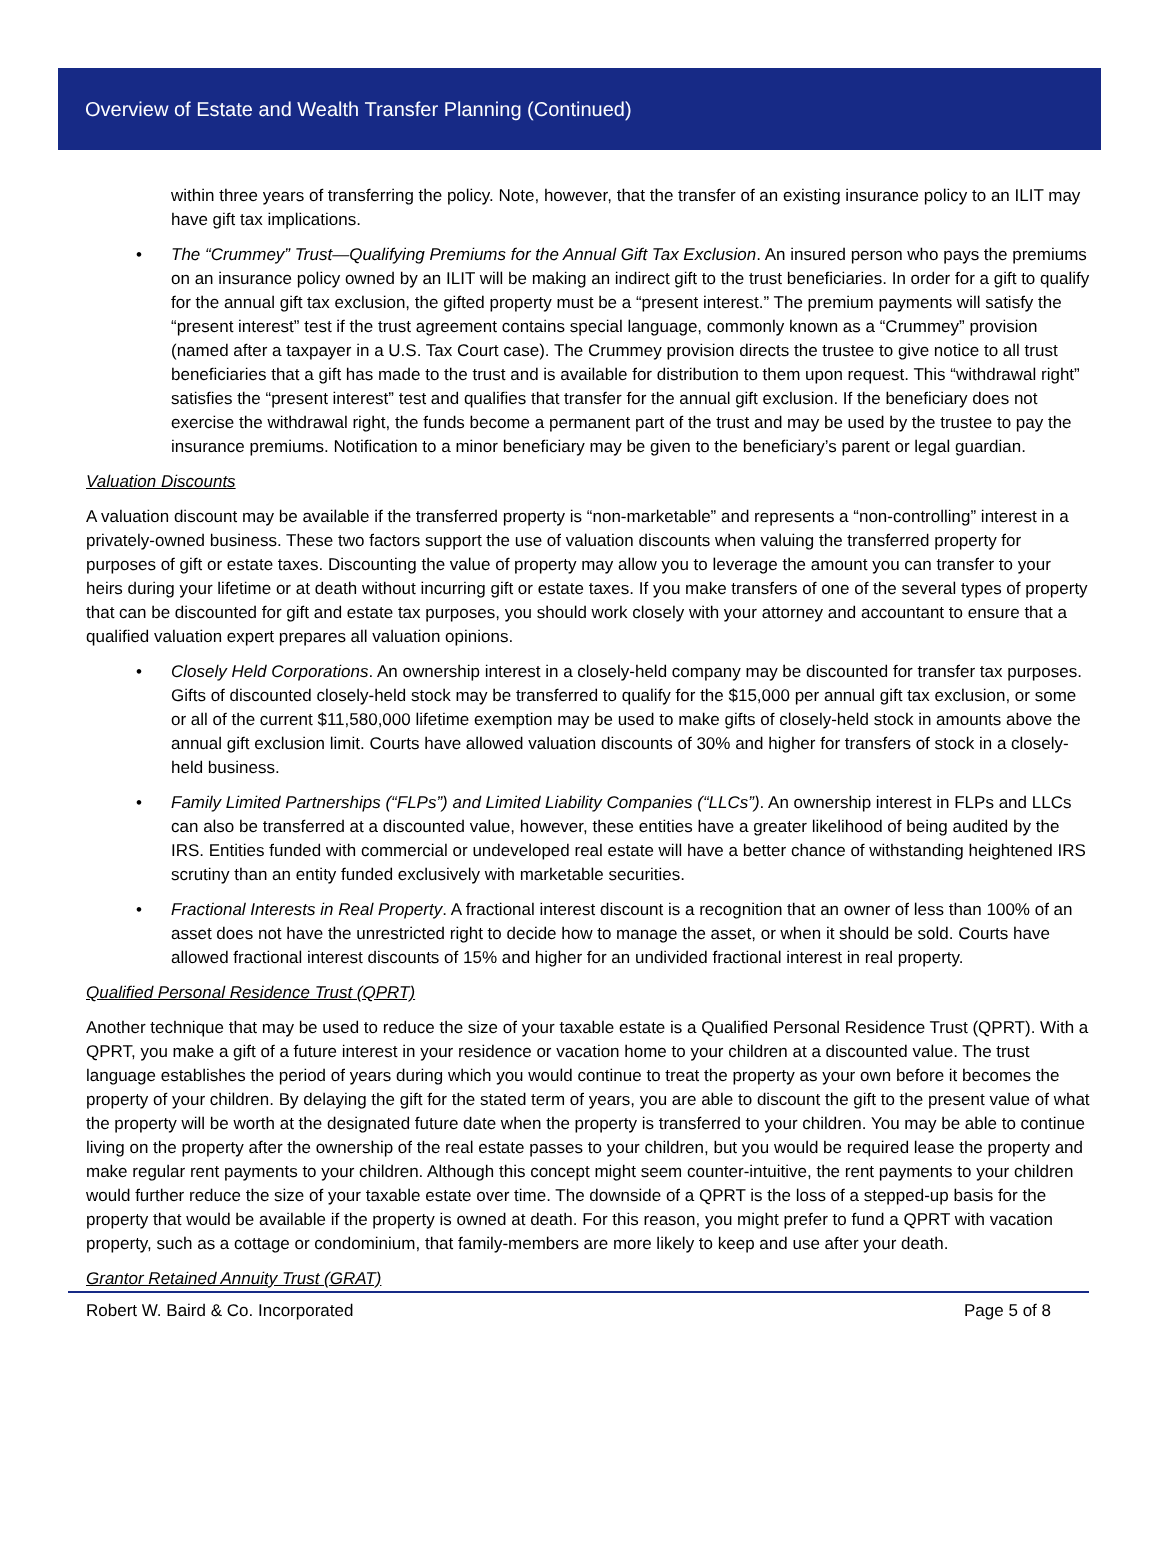Overview of Estate and Wealth Transfer Planning (Continued)
within three years of transferring the policy. Note, however, that the transfer of an existing insurance policy to an ILIT may have gift tax implications.
• The “Crummey” Trust—Qualifying Premiums for the Annual Gift Tax Exclusion. An insured person who pays the premiums on an insurance policy owned by an ILIT will be making an indirect gift to the trust beneficiaries. In order for a gift to qualify for the annual gift tax exclusion, the gifted property must be a “present interest.” The premium payments will satisfy the “present interest” test if the trust agreement contains special language, commonly known as a “Crummey” provision (named after a taxpayer in a U.S. Tax Court case). The Crummey provision directs the trustee to give notice to all trust beneficiaries that a gift has made to the trust and is available for distribution to them upon request. This “withdrawal right” satisfies the “present interest” test and qualifies that transfer for the annual gift exclusion. If the beneficiary does not exercise the withdrawal right, the funds become a permanent part of the trust and may be used by the trustee to pay the insurance premiums. Notification to a minor beneficiary may be given to the beneficiary’s parent or legal guardian.
Valuation Discounts
A valuation discount may be available if the transferred property is “non-marketable” and represents a “non-controlling” interest in a privately-owned business. These two factors support the use of valuation discounts when valuing the transferred property for purposes of gift or estate taxes. Discounting the value of property may allow you to leverage the amount you can transfer to your heirs during your lifetime or at death without incurring gift or estate taxes. If you make transfers of one of the several types of property that can be discounted for gift and estate tax purposes, you should work closely with your attorney and accountant to ensure that a qualified valuation expert prepares all valuation opinions.
• Closely Held Corporations. An ownership interest in a closely-held company may be discounted for transfer tax purposes. Gifts of discounted closely-held stock may be transferred to qualify for the $15,000 per annual gift tax exclusion, or some or all of the current $11,580,000 lifetime exemption may be used to make gifts of closely-held stock in amounts above the annual gift exclusion limit. Courts have allowed valuation discounts of 30% and higher for transfers of stock in a closely-held business.
• Family Limited Partnerships (“FLPs”) and Limited Liability Companies (“LLCs”). An ownership interest in FLPs and LLCs can also be transferred at a discounted value, however, these entities have a greater likelihood of being audited by the IRS. Entities funded with commercial or undeveloped real estate will have a better chance of withstanding heightened IRS scrutiny than an entity funded exclusively with marketable securities.
• Fractional Interests in Real Property. A fractional interest discount is a recognition that an owner of less than 100% of an asset does not have the unrestricted right to decide how to manage the asset, or when it should be sold. Courts have allowed fractional interest discounts of 15% and higher for an undivided fractional interest in real property.
Qualified Personal Residence Trust (QPRT)
Another technique that may be used to reduce the size of your taxable estate is a Qualified Personal Residence Trust (QPRT). With a QPRT, you make a gift of a future interest in your residence or vacation home to your children at a discounted value. The trust language establishes the period of years during which you would continue to treat the property as your own before it becomes the property of your children. By delaying the gift for the stated term of years, you are able to discount the gift to the present value of what the property will be worth at the designated future date when the property is transferred to your children. You may be able to continue living on the property after the ownership of the real estate passes to your children, but you would be required lease the property and make regular rent payments to your children. Although this concept might seem counter-intuitive, the rent payments to your children would further reduce the size of your taxable estate over time. The downside of a QPRT is the loss of a stepped-up basis for the property that would be available if the property is owned at death. For this reason, you might prefer to fund a QPRT with vacation property, such as a cottage or condominium, that family-members are more likely to keep and use after your death.
Grantor Retained Annuity Trust (GRAT)
Robert W. Baird & Co. Incorporated Page 5 of 8